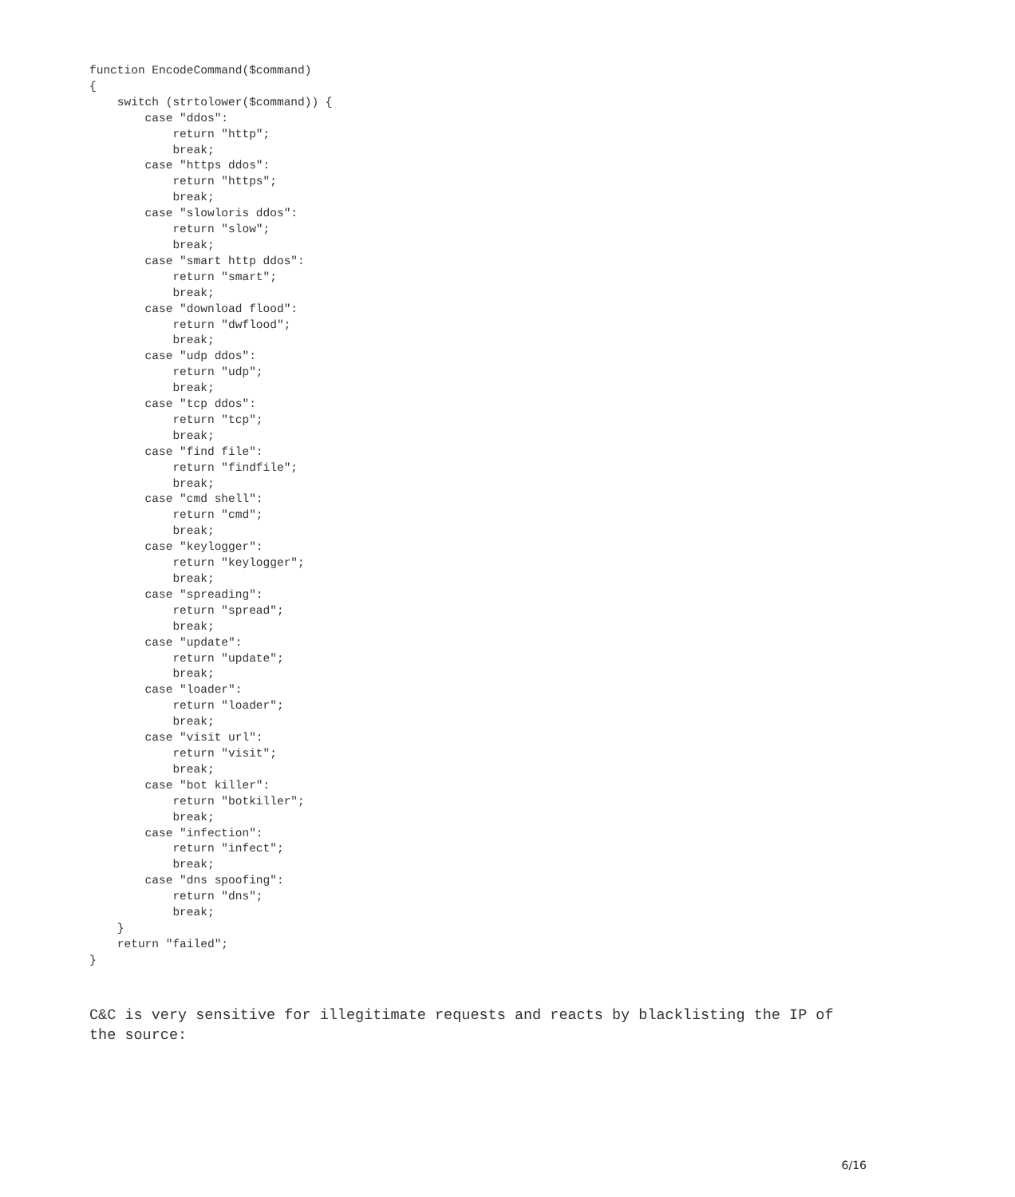function EncodeCommand($command)
{
    switch (strtolower($command)) {
        case "ddos":
            return "http";
            break;
        case "https ddos":
            return "https";
            break;
        case "slowloris ddos":
            return "slow";
            break;
        case "smart http ddos":
            return "smart";
            break;
        case "download flood":
            return "dwflood";
            break;
        case "udp ddos":
            return "udp";
            break;
        case "tcp ddos":
            return "tcp";
            break;
        case "find file":
            return "findfile";
            break;
        case "cmd shell":
            return "cmd";
            break;
        case "keylogger":
            return "keylogger";
            break;
        case "spreading":
            return "spread";
            break;
        case "update":
            return "update";
            break;
        case "loader":
            return "loader";
            break;
        case "visit url":
            return "visit";
            break;
        case "bot killer":
            return "botkiller";
            break;
        case "infection":
            return "infect";
            break;
        case "dns spoofing":
            return "dns";
            break;
    }
    return "failed";
}
C&C is very sensitive for illegitimate requests and reacts by blacklisting the IP of the source:
6/16